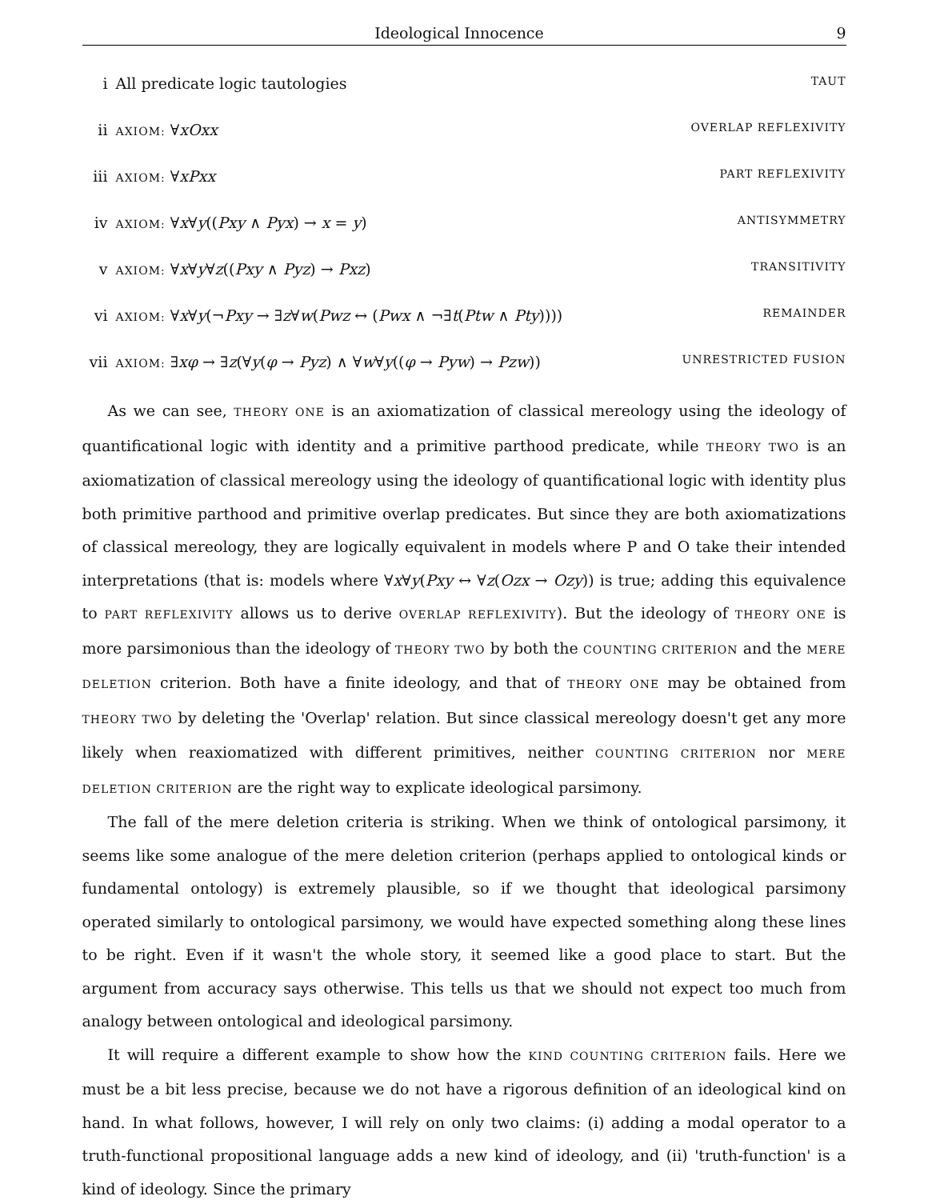Ideological Innocence 9
i All predicate logic tautologies TAUT
ii AXIOM: ∀xOxx OVERLAP REFLEXIVITY
iii AXIOM: ∀xPxx PART REFLEXIVITY
iv AXIOM: ∀x∀y((Pxy ∧ Pyx) → x = y) ANTISYMMETRY
v AXIOM: ∀x∀y∀z((Pxy ∧ Pyz) → Pxz) TRANSITIVITY
vi AXIOM: ∀x∀y(¬Pxy → ∃z∀w(Pwz ↔ (Pwx ∧ ¬∃t(Ptw ∧ Pty)))) REMAINDER
vii AXIOM: ∃xφ → ∃z(∀y(φ → Pyz) ∧ ∀w∀y((φ → Pyw) → Pzw)) UNRESTRICTED FUSION
As we can see, THEORY ONE is an axiomatization of classical mereology using the ideology of quantificational logic with identity and a primitive parthood predicate, while THEORY TWO is an axiomatization of classical mereology using the ideology of quantificational logic with identity plus both primitive parthood and primitive overlap predicates. But since they are both axiomatizations of classical mereology, they are logically equivalent in models where P and O take their intended interpretations (that is: models where ∀x∀y(Pxy ↔ ∀z(Ozx → Ozy)) is true; adding this equivalence to PART REFLEXIVITY allows us to derive OVERLAP REFLEXIVITY). But the ideology of THEORY ONE is more parsimonious than the ideology of THEORY TWO by both the COUNTING CRITERION and the MERE DELETION criterion. Both have a finite ideology, and that of THEORY ONE may be obtained from THEORY TWO by deleting the 'Overlap' relation. But since classical mereology doesn't get any more likely when reaxiomatized with different primitives, neither COUNTING CRITERION nor MERE DELETION CRITERION are the right way to explicate ideological parsimony.
The fall of the mere deletion criteria is striking. When we think of ontological parsimony, it seems like some analogue of the mere deletion criterion (perhaps applied to ontological kinds or fundamental ontology) is extremely plausible, so if we thought that ideological parsimony operated similarly to ontological parsimony, we would have expected something along these lines to be right. Even if it wasn't the whole story, it seemed like a good place to start. But the argument from accuracy says otherwise. This tells us that we should not expect too much from analogy between ontological and ideological parsimony.
It will require a different example to show how the KIND COUNTING CRITERION fails. Here we must be a bit less precise, because we do not have a rigorous definition of an ideological kind on hand. In what follows, however, I will rely on only two claims: (i) adding a modal operator to a truth-functional propositional language adds a new kind of ideology, and (ii) 'truth-function' is a kind of ideology. Since the primary